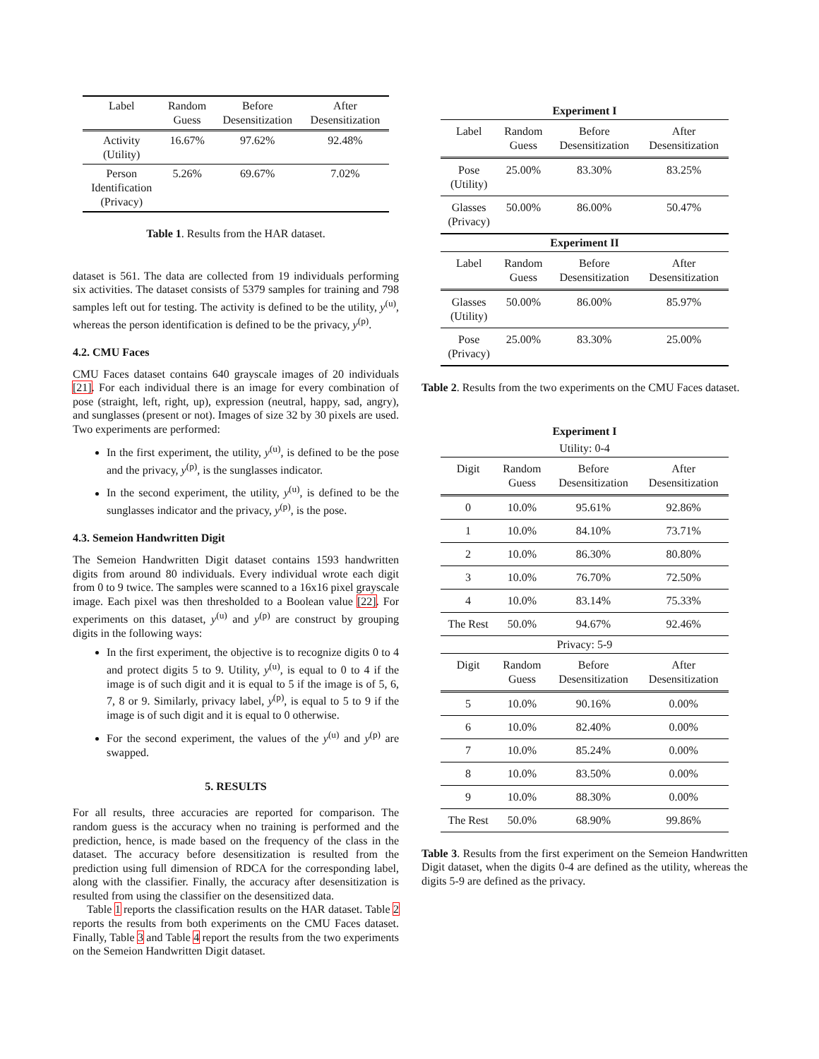| Label | Random Guess | Before Desensitization | After Desensitization |
| --- | --- | --- | --- |
| Activity (Utility) | 16.67% | 97.62% | 92.48% |
| Person Identification (Privacy) | 5.26% | 69.67% | 7.02% |
Table 1. Results from the HAR dataset.
dataset is 561. The data are collected from 19 individuals performing six activities. The dataset consists of 5379 samples for training and 798 samples left out for testing. The activity is defined to be the utility, y<sup>(u)</sup>, whereas the person identification is defined to be the privacy, y<sup>(p)</sup>.
4.2. CMU Faces
CMU Faces dataset contains 640 grayscale images of 20 individuals [21]. For each individual there is an image for every combination of pose (straight, left, right, up), expression (neutral, happy, sad, angry), and sunglasses (present or not). Images of size 32 by 30 pixels are used. Two experiments are performed:
In the first experiment, the utility, y<sup>(u)</sup>, is defined to be the pose and the privacy, y<sup>(p)</sup>, is the sunglasses indicator.
In the second experiment, the utility, y<sup>(u)</sup>, is defined to be the sunglasses indicator and the privacy, y<sup>(p)</sup>, is the pose.
4.3. Semeion Handwritten Digit
The Semeion Handwritten Digit dataset contains 1593 handwritten digits from around 80 individuals. Every individual wrote each digit from 0 to 9 twice. The samples were scanned to a 16x16 pixel grayscale image. Each pixel was then thresholded to a Boolean value [22]. For experiments on this dataset, y<sup>(u)</sup> and y<sup>(p)</sup> are construct by grouping digits in the following ways:
In the first experiment, the objective is to recognize digits 0 to 4 and protect digits 5 to 9. Utility, y<sup>(u)</sup>, is equal to 0 to 4 if the image is of such digit and it is equal to 5 if the image is of 5, 6, 7, 8 or 9. Similarly, privacy label, y<sup>(p)</sup>, is equal to 5 to 9 if the image is of such digit and it is equal to 0 otherwise.
For the second experiment, the values of the y<sup>(u)</sup> and y<sup>(p)</sup> are swapped.
5. RESULTS
For all results, three accuracies are reported for comparison. The random guess is the accuracy when no training is performed and the prediction, hence, is made based on the frequency of the class in the dataset. The accuracy before desensitization is resulted from the prediction using full dimension of RDCA for the corresponding label, along with the classifier. Finally, the accuracy after desensitization is resulted from using the classifier on the desensitized data.
Table 1 reports the classification results on the HAR dataset. Table 2 reports the results from both experiments on the CMU Faces dataset. Finally, Table 3 and Table 4 report the results from the two experiments on the Semeion Handwritten Digit dataset.
| Experiment I | | | |
| Label | Random Guess | Before Desensitization | After Desensitization |
| Pose (Utility) | 25.00% | 83.30% | 83.25% |
| Glasses (Privacy) | 50.00% | 86.00% | 50.47% |
| Experiment II | | | |
| Label | Random Guess | Before Desensitization | After Desensitization |
| Glasses (Utility) | 50.00% | 86.00% | 85.97% |
| Pose (Privacy) | 25.00% | 83.30% | 25.00% |
Table 2. Results from the two experiments on the CMU Faces dataset.
| Experiment I | | | |
| Utility: 0-4 | | | |
| Digit | Random Guess | Before Desensitization | After Desensitization |
| 0 | 10.0% | 95.61% | 92.86% |
| 1 | 10.0% | 84.10% | 73.71% |
| 2 | 10.0% | 86.30% | 80.80% |
| 3 | 10.0% | 76.70% | 72.50% |
| 4 | 10.0% | 83.14% | 75.33% |
| The Rest | 50.0% | 94.67% | 92.46% |
| Privacy: 5-9 | | | |
| Digit | Random Guess | Before Desensitization | After Desensitization |
| 5 | 10.0% | 90.16% | 0.00% |
| 6 | 10.0% | 82.40% | 0.00% |
| 7 | 10.0% | 85.24% | 0.00% |
| 8 | 10.0% | 83.50% | 0.00% |
| 9 | 10.0% | 88.30% | 0.00% |
| The Rest | 50.0% | 68.90% | 99.86% |
Table 3. Results from the first experiment on the Semeion Handwritten Digit dataset, when the digits 0-4 are defined as the utility, whereas the digits 5-9 are defined as the privacy.